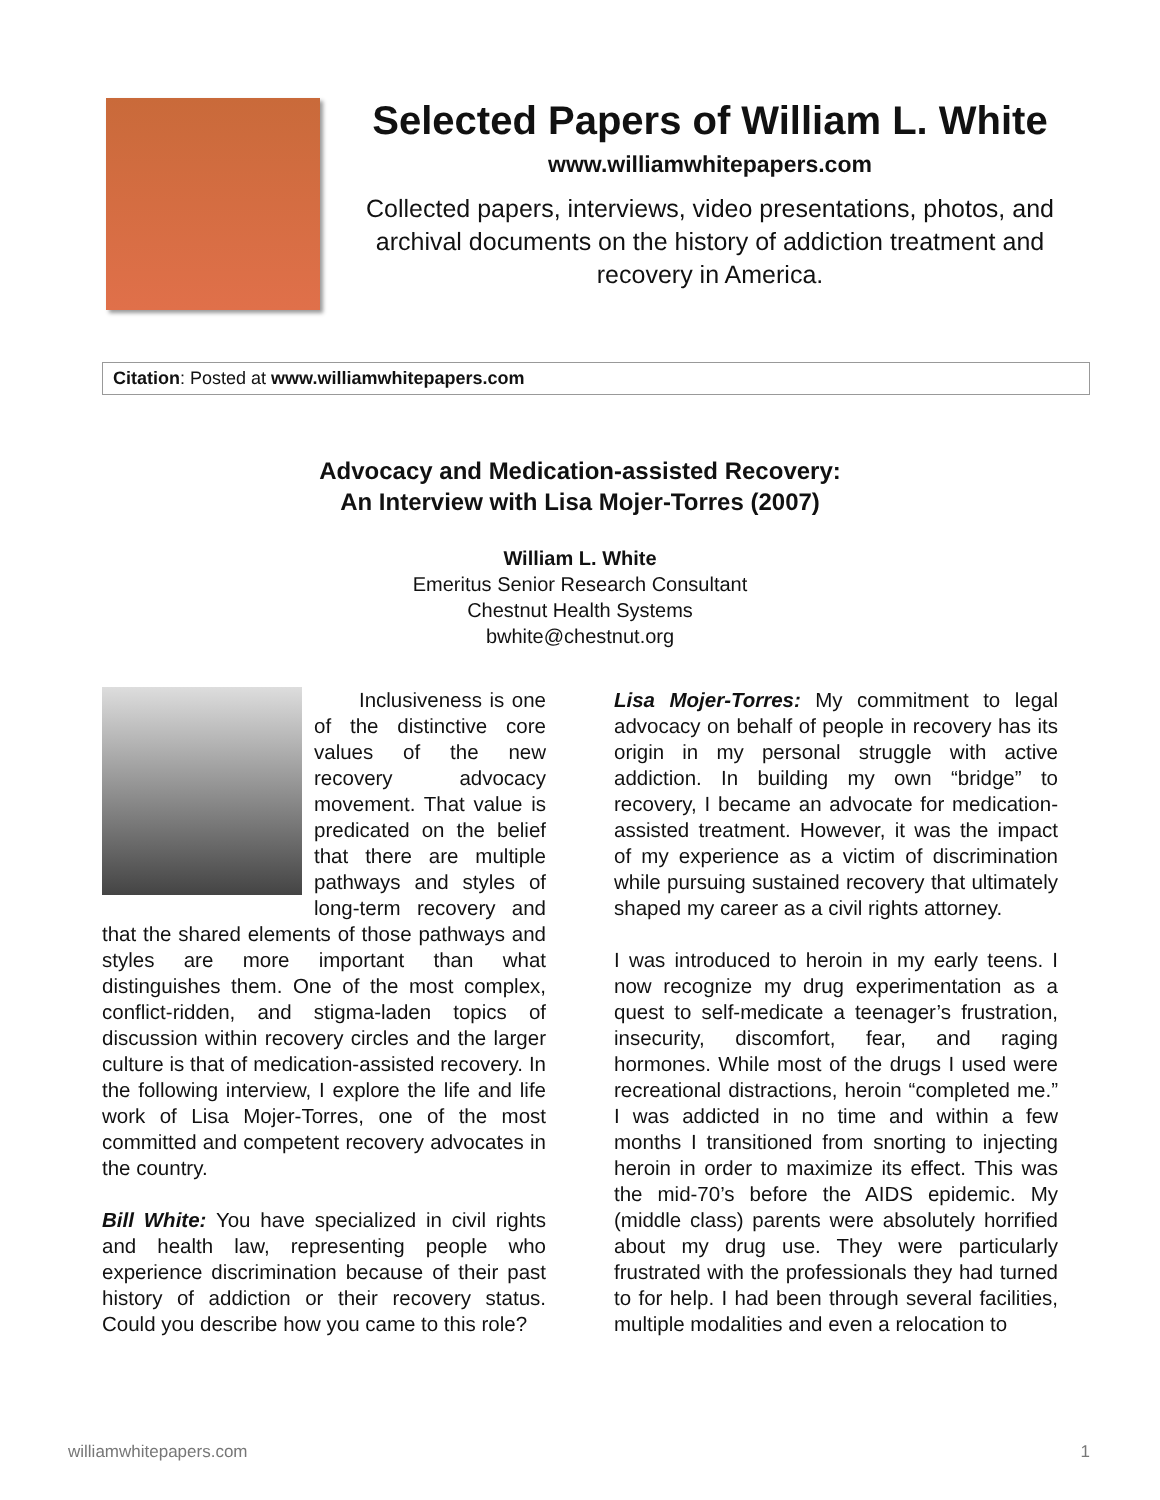Selected Papers of William L. White
www.williamwhitepapers.com
Collected papers, interviews, video presentations, photos, and archival documents on the history of addiction treatment and recovery in America.
Citation: Posted at www.williamwhitepapers.com
Advocacy and Medication-assisted Recovery:
An Interview with Lisa Mojer-Torres (2007)
William L. White
Emeritus Senior Research Consultant
Chestnut Health Systems
bwhite@chestnut.org
Inclusiveness is one of the distinctive core values of the new recovery advocacy movement. That value is predicated on the belief that there are multiple pathways and styles of long-term recovery and that the shared elements of those pathways and styles are more important than what distinguishes them. One of the most complex, conflict-ridden, and stigma-laden topics of discussion within recovery circles and the larger culture is that of medication-assisted recovery. In the following interview, I explore the life and life work of Lisa Mojer-Torres, one of the most committed and competent recovery advocates in the country.
Bill White: You have specialized in civil rights and health law, representing people who experience discrimination because of their past history of addiction or their recovery status. Could you describe how you came to this role?
Lisa Mojer-Torres: My commitment to legal advocacy on behalf of people in recovery has its origin in my personal struggle with active addiction. In building my own “bridge” to recovery, I became an advocate for medication-assisted treatment. However, it was the impact of my experience as a victim of discrimination while pursuing sustained recovery that ultimately shaped my career as a civil rights attorney.
I was introduced to heroin in my early teens. I now recognize my drug experimentation as a quest to self-medicate a teenager’s frustration, insecurity, discomfort, fear, and raging hormones. While most of the drugs I used were recreational distractions, heroin “completed me.” I was addicted in no time and within a few months I transitioned from snorting to injecting heroin in order to maximize its effect. This was the mid-70’s before the AIDS epidemic. My (middle class) parents were absolutely horrified about my drug use. They were particularly frustrated with the professionals they had turned to for help. I had been through several facilities, multiple modalities and even a relocation to
williamwhitepapers.com 1